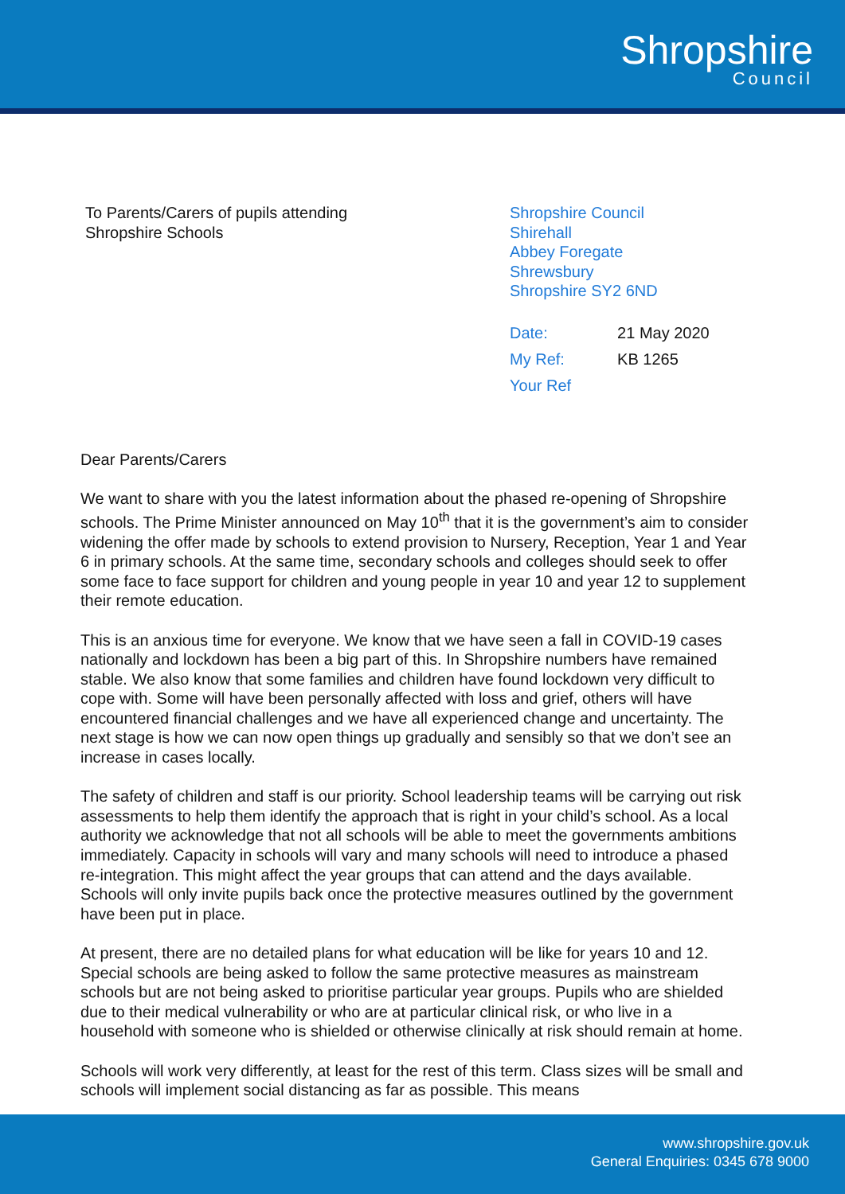Shropshire Council
To Parents/Carers of pupils attending
Shropshire Schools
Shropshire Council
Shirehall
Abbey Foregate
Shrewsbury
Shropshire SY2 6ND
| Date: | 21 May 2020 |
| My Ref: | KB 1265 |
| Your Ref | |
Dear Parents/Carers
We want to share with you the latest information about the phased re-opening of Shropshire schools. The Prime Minister announced on May 10<sup>th</sup> that it is the government’s aim to consider widening the offer made by schools to extend provision to Nursery, Reception, Year 1 and Year 6 in primary schools. At the same time, secondary schools and colleges should seek to offer some face to face support for children and young people in year 10 and year 12 to supplement their remote education.
This is an anxious time for everyone. We know that we have seen a fall in COVID-19 cases nationally and lockdown has been a big part of this. In Shropshire numbers have remained stable. We also know that some families and children have found lockdown very difficult to cope with. Some will have been personally affected with loss and grief, others will have encountered financial challenges and we have all experienced change and uncertainty. The next stage is how we can now open things up gradually and sensibly so that we don’t see an increase in cases locally.
The safety of children and staff is our priority. School leadership teams will be carrying out risk assessments to help them identify the approach that is right in your child’s school. As a local authority we acknowledge that not all schools will be able to meet the governments ambitions immediately. Capacity in schools will vary and many schools will need to introduce a phased re-integration. This might affect the year groups that can attend and the days available. Schools will only invite pupils back once the protective measures outlined by the government have been put in place.
At present, there are no detailed plans for what education will be like for years 10 and 12. Special schools are being asked to follow the same protective measures as mainstream schools but are not being asked to prioritise particular year groups. Pupils who are shielded due to their medical vulnerability or who are at particular clinical risk, or who live in a household with someone who is shielded or otherwise clinically at risk should remain at home.
Schools will work very differently, at least for the rest of this term. Class sizes will be small and schools will implement social distancing as far as possible. This means
www.shropshire.gov.uk
General Enquiries: 0345 678 9000